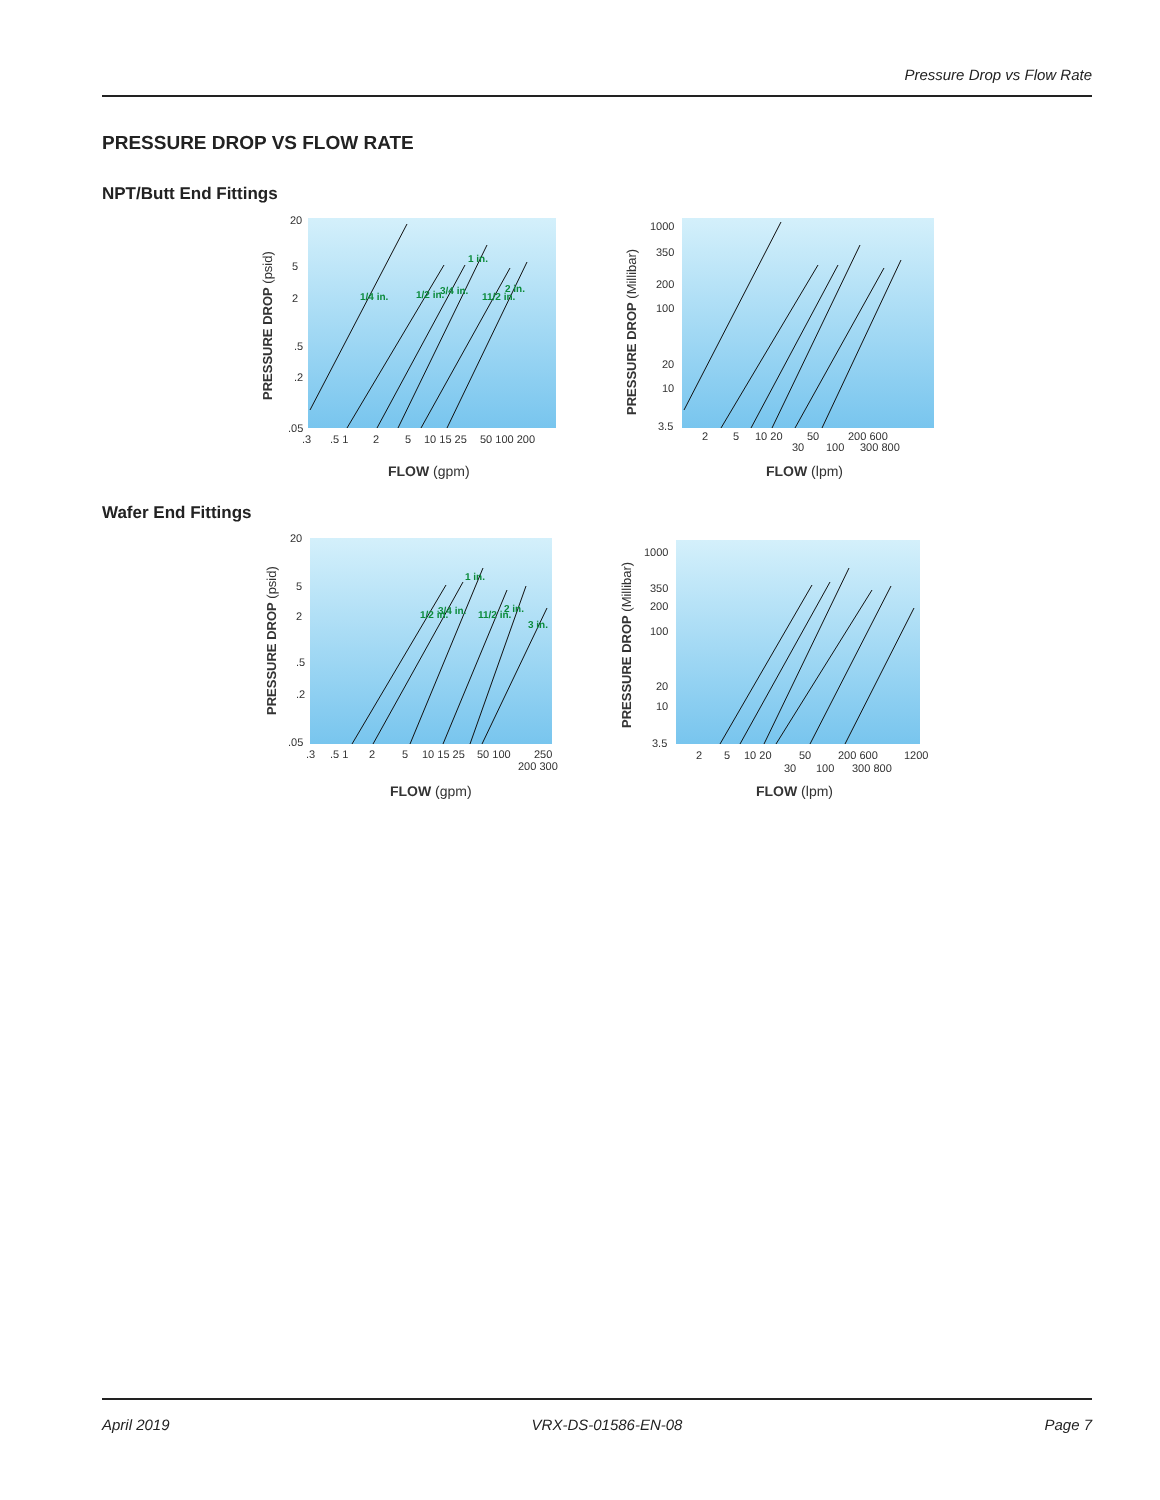Pressure Drop vs Flow Rate
PRESSURE DROP VS FLOW RATE
NPT/Butt End Fittings
20
5
2
.5
.2
.05
.3
.5 1
2
5
10 15 25
50 100 200
PRESSURE DROP (psid)
FLOW (gpm)
1/4 in.
1/2 in.
3/4 in.
1 in.
11/2 in.
2 in.
1000
350
200
100
20
10
3.5
2
5
10 20
50
200 600
30
100
300 800
PRESSURE DROP (Millibar)
FLOW (lpm)
Wafer End Fittings
20
5
2
.5
.2
.05
.3
.5 1
2
5
10 15 25
50 100
250
200 300
PRESSURE DROP (psid)
FLOW (gpm)
1/2 in.
3/4 in.
1 in.
11/2 in.
2 in.
3 in.
1000
350
200
100
20
10
3.5
2
5
10 20
50
200 600
1200
30
100
300 800
PRESSURE DROP (Millibar)
FLOW (lpm)
April 2019 VRX-DS-01586-EN-08 Page 7